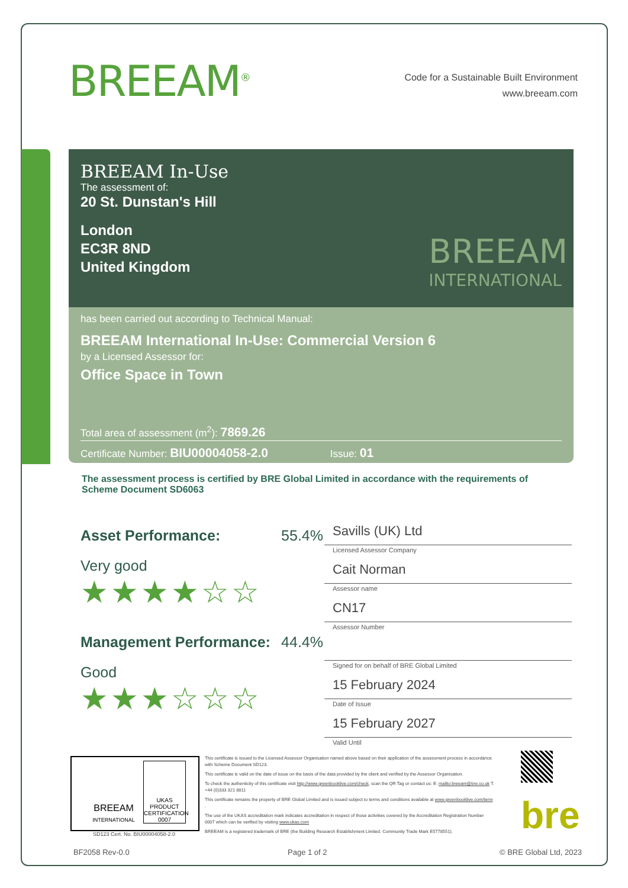BREEAM<sup>®</sup>
Code for a Sustainable Built Environment
www.breeam.com
BREEAM In-Use
The assessment of:
20 St. Dunstan's Hill
London
EC3R 8ND
United Kingdom
BREEAM
INTERNATIONAL
has been carried out according to Technical Manual:
BREEAM International In-Use: Commercial Version 6
by a Licensed Assessor for:
Office Space in Town
Total area of assessment (m<sup>2</sup>): 7869.26
Certificate Number: BIU00004058-2.0 Issue: 01
The assessment process is certified by BRE Global Limited in accordance with the requirements of Scheme Document SD6063
Asset Performance: 55.4%
Very good
★★★★☆☆
Management Performance: 44.4%
Good
★★★☆☆☆
Savills (UK) Ltd
Licensed Assessor Company
Cait Norman
Assessor name
CN17
Assessor Number
Signed for on behalf of BRE Global Limited
15 February 2024
Date of Issue
15 February 2027
Valid Until
BREEAM
INTERNATIONAL
UKAS
PRODUCT CERTIFICATION
0007
SD123 Cert. No. BIU00004058-2.0
This certificate is issued to the Licensed Assessor Organisation named above based on their application of the assessment process in accordance with Scheme Document SD123.
This certificate is valid on the date of issue on the basis of the data provided by the client and verified by the Assessor Organisation.
To check the authenticity of this certificate visit http://www.greenbooklive.com/check, scan the QR Tag or contact us: E: mailto:breeam@bre.co.uk T. +44 (0)333 321 8811
This certificate remains the property of BRE Global Limited and is issued subject to terms and conditions available at www.greenbooklive.com/term .
The use of the UKAS accreditation mark indicates accreditation in respect of those activities covered by the Accreditation Registration Number 0007 which can be verified by visiting www.ukas.com
BREEAM is a registered trademark of BRE (the Building Research Establishment Limited. Community Trade Mark E5778551).
bre
BF2058 Rev-0.0 Page 1 of 2 © BRE Global Ltd, 2023